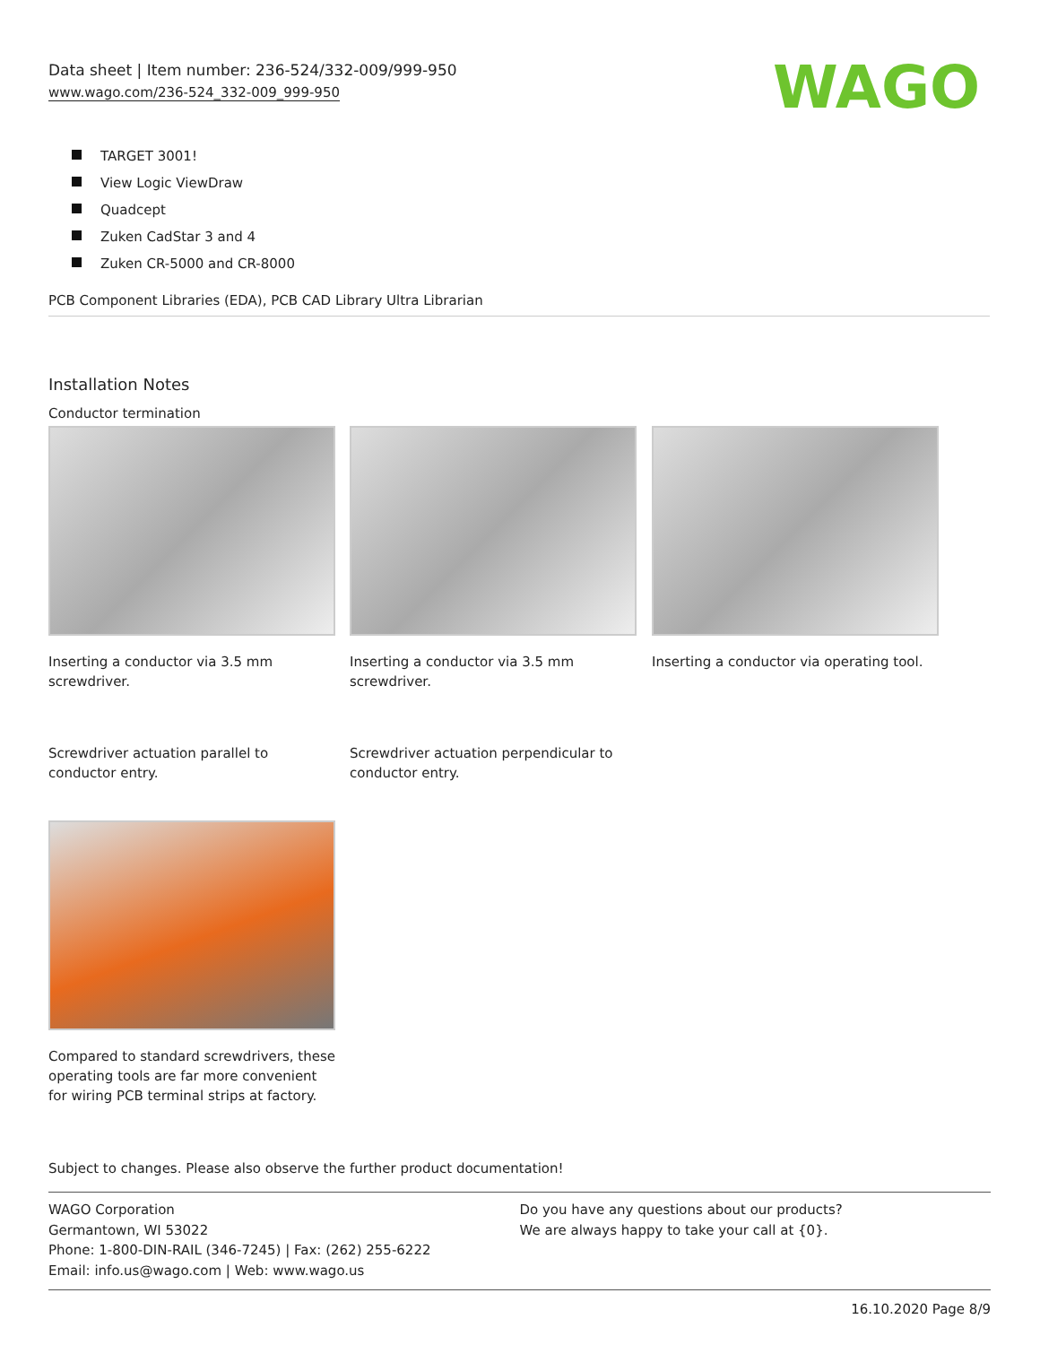Data sheet | Item number: 236-524/332-009/999-950
www.wago.com/236-524_332-009_999-950
WAGO
TARGET 3001!
View Logic ViewDraw
Quadcept
Zuken CadStar 3 and 4
Zuken CR-5000 and CR-8000
PCB Component Libraries (EDA), PCB CAD Library Ultra Librarian
Installation Notes
Conductor termination
Inserting a conductor via 3.5 mm screwdriver.
Inserting a conductor via 3.5 mm screwdriver.
Inserting a conductor via operating tool.
Screwdriver actuation parallel to conductor entry.
Screwdriver actuation perpendicular to conductor entry.
Compared to standard screwdrivers, these operating tools are far more convenient for wiring PCB terminal strips at factory.
Subject to changes. Please also observe the further product documentation!
WAGO Corporation
Germantown, WI 53022
Phone: 1-800-DIN-RAIL (346-7245) | Fax: (262) 255-6222
Email: info.us@wago.com | Web: www.wago.us
Do you have any questions about our products?
We are always happy to take your call at {0}.
16.10.2020 Page 8/9